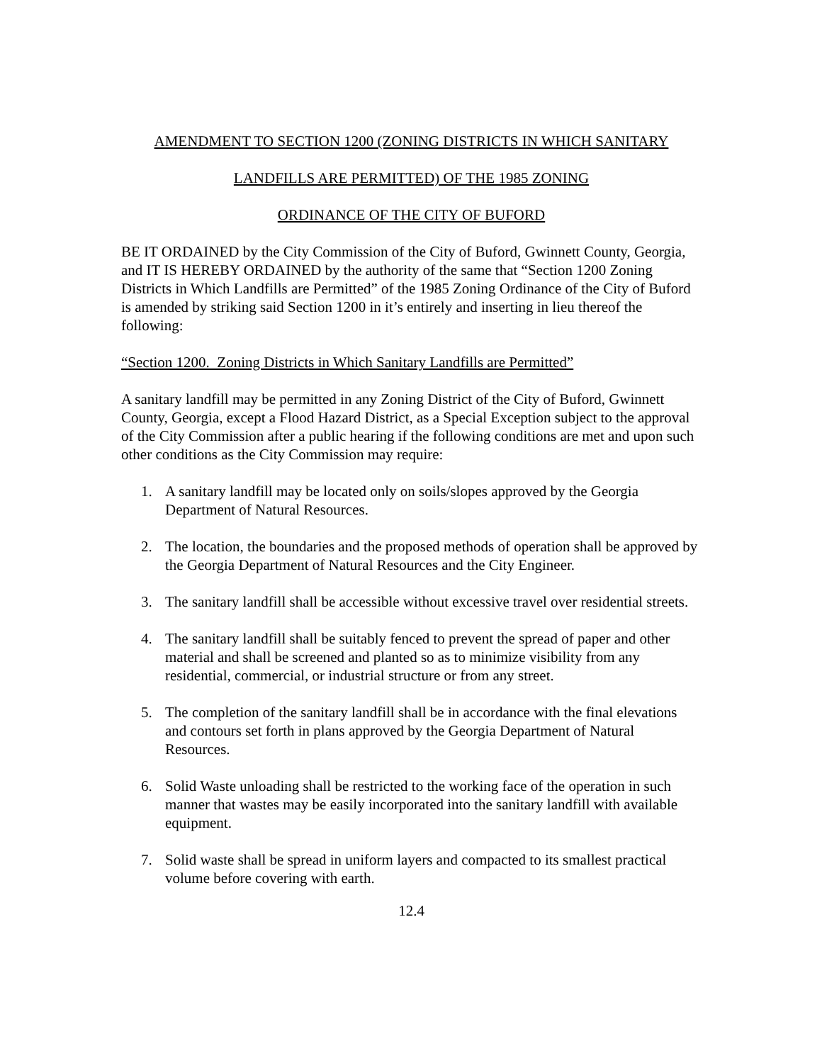AMENDMENT TO SECTION 1200 (ZONING DISTRICTS IN WHICH SANITARY
LANDFILLS ARE PERMITTED) OF THE 1985 ZONING
ORDINANCE OF THE CITY OF BUFORD
BE IT ORDAINED by the City Commission of the City of Buford, Gwinnett County, Georgia, and IT IS HEREBY ORDAINED by the authority of the same that “Section 1200 Zoning Districts in Which Landfills are Permitted” of the 1985 Zoning Ordinance of the City of Buford is amended by striking said Section 1200 in it’s entirely and inserting in lieu thereof the following:
“Section 1200. Zoning Districts in Which Sanitary Landfills are Permitted”
A sanitary landfill may be permitted in any Zoning District of the City of Buford, Gwinnett County, Georgia, except a Flood Hazard District, as a Special Exception subject to the approval of the City Commission after a public hearing if the following conditions are met and upon such other conditions as the City Commission may require:
1. A sanitary landfill may be located only on soils/slopes approved by the Georgia Department of Natural Resources.
2. The location, the boundaries and the proposed methods of operation shall be approved by the Georgia Department of Natural Resources and the City Engineer.
3. The sanitary landfill shall be accessible without excessive travel over residential streets.
4. The sanitary landfill shall be suitably fenced to prevent the spread of paper and other material and shall be screened and planted so as to minimize visibility from any residential, commercial, or industrial structure or from any street.
5. The completion of the sanitary landfill shall be in accordance with the final elevations and contours set forth in plans approved by the Georgia Department of Natural Resources.
6. Solid Waste unloading shall be restricted to the working face of the operation in such manner that wastes may be easily incorporated into the sanitary landfill with available equipment.
7. Solid waste shall be spread in uniform layers and compacted to its smallest practical volume before covering with earth.
12.4